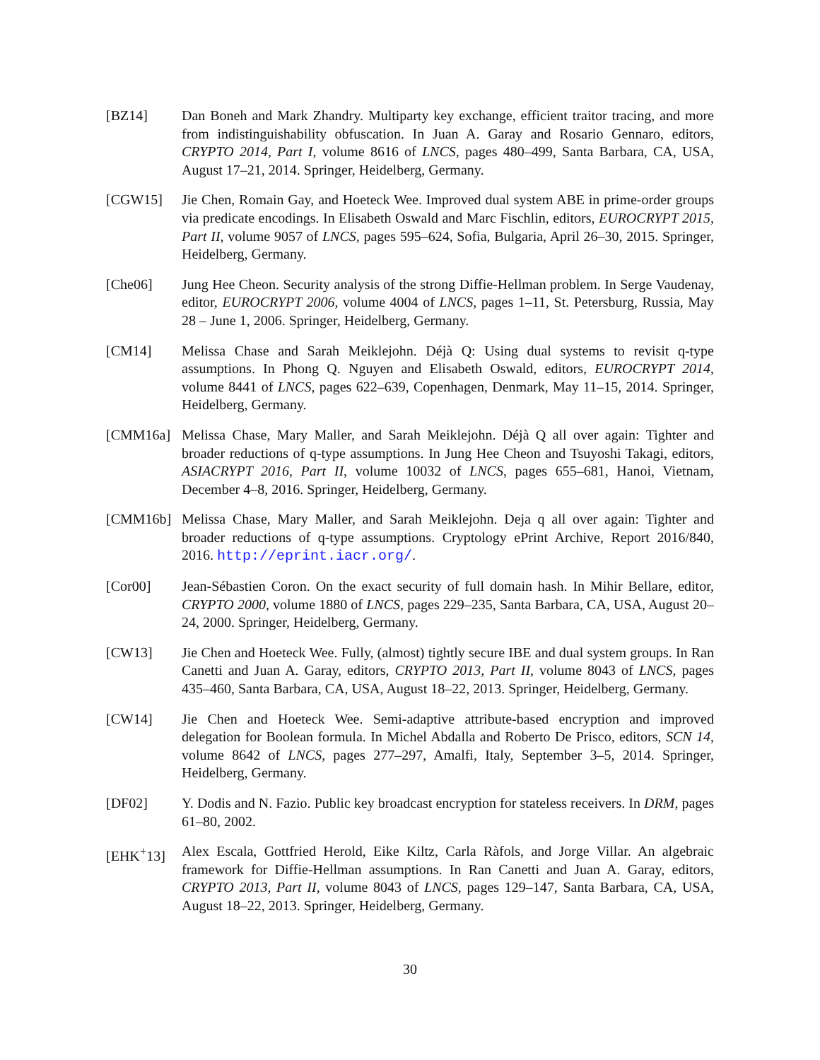[BZ14] Dan Boneh and Mark Zhandry. Multiparty key exchange, efficient traitor tracing, and more from indistinguishability obfuscation. In Juan A. Garay and Rosario Gennaro, editors, CRYPTO 2014, Part I, volume 8616 of LNCS, pages 480–499, Santa Barbara, CA, USA, August 17–21, 2014. Springer, Heidelberg, Germany.
[CGW15] Jie Chen, Romain Gay, and Hoeteck Wee. Improved dual system ABE in prime-order groups via predicate encodings. In Elisabeth Oswald and Marc Fischlin, editors, EUROCRYPT 2015, Part II, volume 9057 of LNCS, pages 595–624, Sofia, Bulgaria, April 26–30, 2015. Springer, Heidelberg, Germany.
[Che06] Jung Hee Cheon. Security analysis of the strong Diffie-Hellman problem. In Serge Vaudenay, editor, EUROCRYPT 2006, volume 4004 of LNCS, pages 1–11, St. Petersburg, Russia, May 28 – June 1, 2006. Springer, Heidelberg, Germany.
[CM14] Melissa Chase and Sarah Meiklejohn. Déjà Q: Using dual systems to revisit q-type assumptions. In Phong Q. Nguyen and Elisabeth Oswald, editors, EUROCRYPT 2014, volume 8441 of LNCS, pages 622–639, Copenhagen, Denmark, May 11–15, 2014. Springer, Heidelberg, Germany.
[CMM16a] Melissa Chase, Mary Maller, and Sarah Meiklejohn. Déjà Q all over again: Tighter and broader reductions of q-type assumptions. In Jung Hee Cheon and Tsuyoshi Takagi, editors, ASIACRYPT 2016, Part II, volume 10032 of LNCS, pages 655–681, Hanoi, Vietnam, December 4–8, 2016. Springer, Heidelberg, Germany.
[CMM16b] Melissa Chase, Mary Maller, and Sarah Meiklejohn. Deja q all over again: Tighter and broader reductions of q-type assumptions. Cryptology ePrint Archive, Report 2016/840, 2016. http://eprint.iacr.org/.
[Cor00] Jean-Sébastien Coron. On the exact security of full domain hash. In Mihir Bellare, editor, CRYPTO 2000, volume 1880 of LNCS, pages 229–235, Santa Barbara, CA, USA, August 20–24, 2000. Springer, Heidelberg, Germany.
[CW13] Jie Chen and Hoeteck Wee. Fully, (almost) tightly secure IBE and dual system groups. In Ran Canetti and Juan A. Garay, editors, CRYPTO 2013, Part II, volume 8043 of LNCS, pages 435–460, Santa Barbara, CA, USA, August 18–22, 2013. Springer, Heidelberg, Germany.
[CW14] Jie Chen and Hoeteck Wee. Semi-adaptive attribute-based encryption and improved delegation for Boolean formula. In Michel Abdalla and Roberto De Prisco, editors, SCN 14, volume 8642 of LNCS, pages 277–297, Amalfi, Italy, September 3–5, 2014. Springer, Heidelberg, Germany.
[DF02] Y. Dodis and N. Fazio. Public key broadcast encryption for stateless receivers. In DRM, pages 61–80, 2002.
[EHK<sup>+</sup>13] Alex Escala, Gottfried Herold, Eike Kiltz, Carla Ràfols, and Jorge Villar. An algebraic framework for Diffie-Hellman assumptions. In Ran Canetti and Juan A. Garay, editors, CRYPTO 2013, Part II, volume 8043 of LNCS, pages 129–147, Santa Barbara, CA, USA, August 18–22, 2013. Springer, Heidelberg, Germany.
30